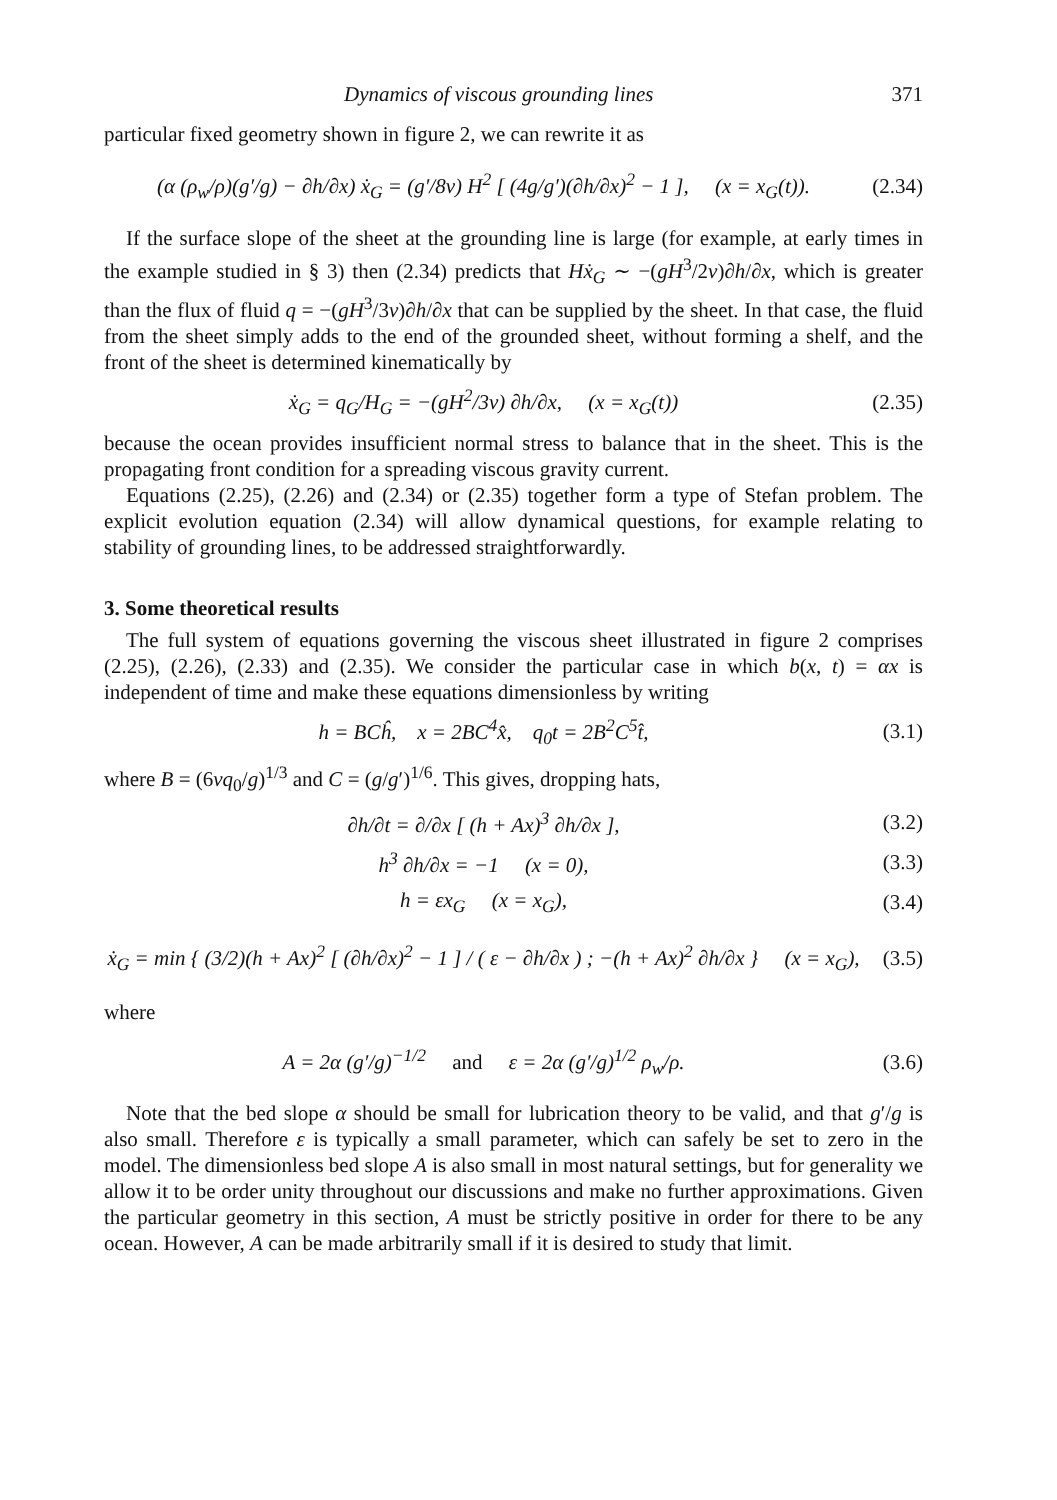Dynamics of viscous grounding lines 371
particular fixed geometry shown in figure 2, we can rewrite it as
(α (ρ<sub>w</sub>/ρ)(g′/g) − ∂h/∂x) ẋ<sub>G</sub> = (g′/8ν) H<sup>2</sup> [ (4g/g′)(∂h/∂x)<sup>2</sup> − 1 ], (x = x<sub>G</sub>(t)).
(2.34)
If the surface slope of the sheet at the grounding line is large (for example, at early times in the example studied in § 3) then (2.34) predicts that Hẋ<sub>G</sub> ∼ −(gH<sup>3</sup>/2ν)∂h/∂x, which is greater than the flux of fluid q = −(gH<sup>3</sup>/3ν)∂h/∂x that can be supplied by the sheet. In that case, the fluid from the sheet simply adds to the end of the grounded sheet, without forming a shelf, and the front of the sheet is determined kinematically by
ẋ<sub>G</sub> = q<sub>G</sub>/H<sub>G</sub> = −(gH<sup>2</sup>/3ν) ∂h/∂x, (x = x<sub>G</sub>(t))
(2.35)
because the ocean provides insufficient normal stress to balance that in the sheet. This is the propagating front condition for a spreading viscous gravity current.
Equations (2.25), (2.26) and (2.34) or (2.35) together form a type of Stefan problem. The explicit evolution equation (2.34) will allow dynamical questions, for example relating to stability of grounding lines, to be addressed straightforwardly.
3. Some theoretical results
The full system of equations governing the viscous sheet illustrated in figure 2 comprises (2.25), (2.26), (2.33) and (2.35). We consider the particular case in which b(x, t) = αx is independent of time and make these equations dimensionless by writing
h = BCĥ, x = 2BC<sup>4</sup>x̂, q<sub>0</sub>t = 2B<sup>2</sup>C<sup>5</sup>t̂,
(3.1)
where B = (6νq<sub>0</sub>/g)<sup>1/3</sup> and C = (g/g′)<sup>1/6</sup>. This gives, dropping hats,
∂h/∂t = ∂/∂x [ (h + Ax)<sup>3</sup> ∂h/∂x ],
(3.2)
h<sup>3</sup> ∂h/∂x = −1 (x = 0),
(3.3)
h = εx<sub>G</sub> (x = x<sub>G</sub>),
(3.4)
ẋ<sub>G</sub> = min { (3/2)(h + Ax)<sup>2</sup> [ (∂h/∂x)<sup>2</sup> − 1 ] / ( ε − ∂h/∂x ) ; −(h + Ax)<sup>2</sup> ∂h/∂x } (x = x<sub>G</sub>),
(3.5)
where
A = 2α (g′/g)<sup>−1/2</sup> and ε = 2α (g′/g)<sup>1/2</sup> ρ<sub>w</sub>/ρ.
(3.6)
Note that the bed slope α should be small for lubrication theory to be valid, and that g′/g is also small. Therefore ε is typically a small parameter, which can safely be set to zero in the model. The dimensionless bed slope A is also small in most natural settings, but for generality we allow it to be order unity throughout our discussions and make no further approximations. Given the particular geometry in this section, A must be strictly positive in order for there to be any ocean. However, A can be made arbitrarily small if it is desired to study that limit.